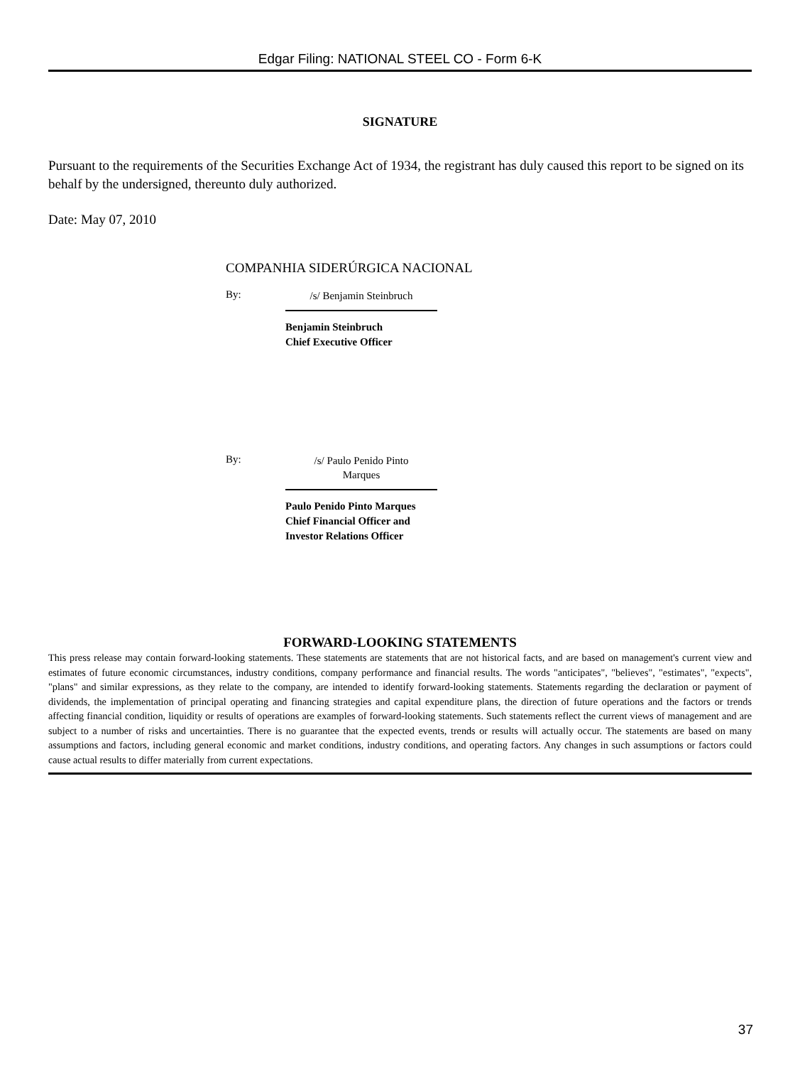Edgar Filing: NATIONAL STEEL CO - Form 6-K
SIGNATURE
Pursuant to the requirements of the Securities Exchange Act of 1934, the registrant has duly caused this report to be signed on its behalf by the undersigned, thereunto duly authorized.
Date: May 07, 2010
COMPANHIA SIDERÚRGICA NACIONAL
By:
/s/ Benjamin Steinbruch
Benjamin Steinbruch
Chief Executive Officer
By:
/s/ Paulo Penido Pinto
Marques
Paulo Penido Pinto Marques
Chief Financial Officer and
Investor Relations Officer
FORWARD-LOOKING STATEMENTS
This press release may contain forward-looking statements. These statements are statements that are not historical facts, and are based on management's current view and estimates of future economic circumstances, industry conditions, company performance and financial results. The words "anticipates", "believes", "estimates", "expects", "plans" and similar expressions, as they relate to the company, are intended to identify forward-looking statements. Statements regarding the declaration or payment of dividends, the implementation of principal operating and financing strategies and capital expenditure plans, the direction of future operations and the factors or trends affecting financial condition, liquidity or results of operations are examples of forward-looking statements. Such statements reflect the current views of management and are subject to a number of risks and uncertainties. There is no guarantee that the expected events, trends or results will actually occur. The statements are based on many assumptions and factors, including general economic and market conditions, industry conditions, and operating factors. Any changes in such assumptions or factors could cause actual results to differ materially from current expectations.
37